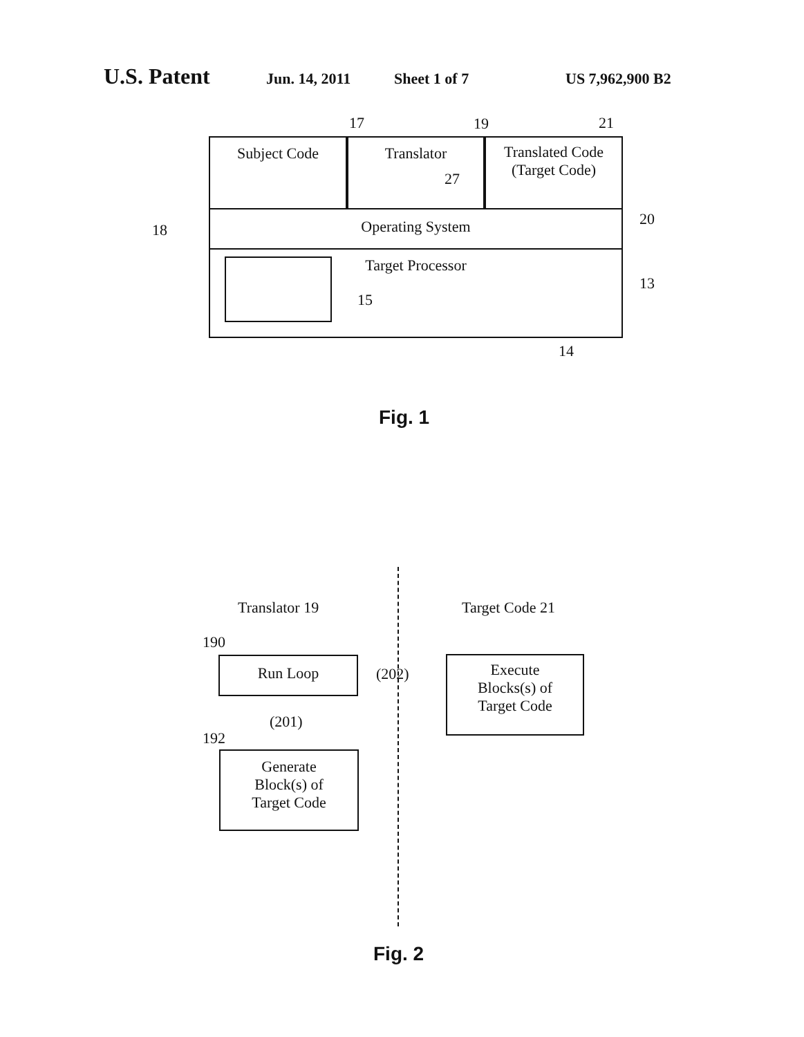U.S. Patent Jun. 14, 2011 Sheet 1 of 7 US 7,962,900 B2
17 19 21
Subject Code Translator
27
Translated Code
(Target Code)
18
Operating System 20
Target Processor
15
13
14
Fig. 1
Translator 19 Target Code 21
190
Run Loop
(202)
Execute
Blocks(s) of
Target Code
(201)
192
Generate
Block(s) of
Target Code
Fig. 2